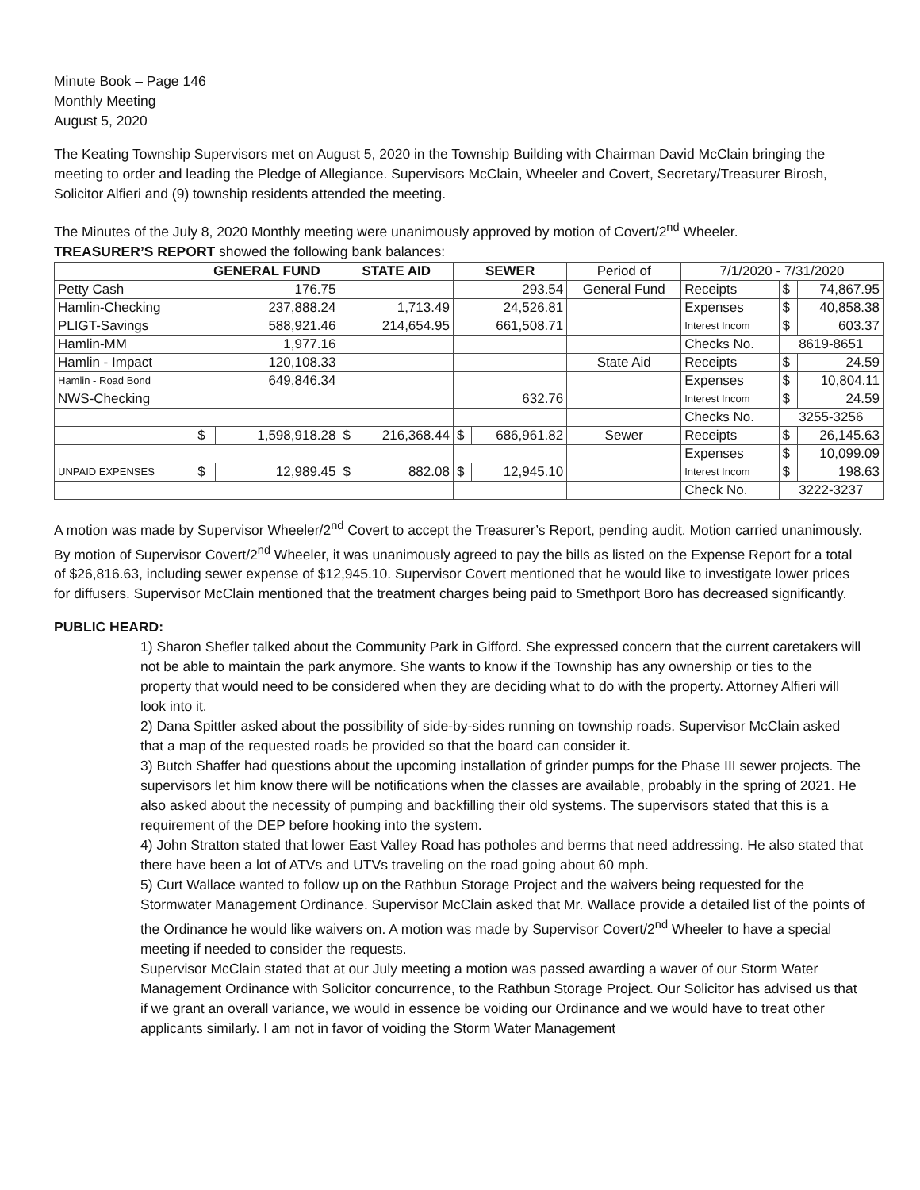Minute Book – Page 146
Monthly Meeting
August 5, 2020
The Keating Township Supervisors met on August 5, 2020 in the Township Building with Chairman David McClain bringing the meeting to order and leading the Pledge of Allegiance. Supervisors McClain, Wheeler and Covert, Secretary/Treasurer Birosh, Solicitor Alfieri and (9) township residents attended the meeting.
The Minutes of the July 8, 2020 Monthly meeting were unanimously approved by motion of Covert/2<sup>nd</sup> Wheeler.
TREASURER’S REPORT showed the following bank balances:
| | GENERAL FUND | | STATE AID | | SEWER | | Period of | 7/1/2020 - 7/31/2020 | | |
| Petty Cash | 176.75 | | | | 293.54 | | General Fund | Receipts | $ | 74,867.95 |
| Hamlin-Checking | 237,888.24 | | 1,713.49 | | 24,526.81 | | | Expenses | $ | 40,858.38 |
| PLIGT-Savings | 588,921.46 | | 214,654.95 | | 661,508.71 | | | Interest Incom | $ | 603.37 |
| Hamlin-MM | 1,977.16 | | | | | | | Checks No. | 8619-8651 | |
| Hamlin - Impact | 120,108.33 | | | | | | State Aid | Receipts | $ | 24.59 |
| Hamlin - Road Bond | 649,846.34 | | | | | | | Expenses | $ | 10,804.11 |
| NWS-Checking | | | | | 632.76 | | | Interest Incom | $ | 24.59 |
| | | | | | | | | Checks No. | 3255-3256 | |
| | $ | 1,598,918.28 | $ | 216,368.44 | $ | 686,961.82 | Sewer | Receipts | $ | 26,145.63 |
| | | | | | | | | Expenses | $ | 10,099.09 |
| UNPAID EXPENSES | $ | 12,989.45 | $ | 882.08 | $ | 12,945.10 | | Interest Incom | $ | 198.63 |
| | | | | | | | | Check No. | 3222-3237 | |
A motion was made by Supervisor Wheeler/2<sup>nd</sup> Covert to accept the Treasurer’s Report, pending audit. Motion carried unanimously.
By motion of Supervisor Covert/2<sup>nd</sup> Wheeler, it was unanimously agreed to pay the bills as listed on the Expense Report for a total of $26,816.63, including sewer expense of $12,945.10. Supervisor Covert mentioned that he would like to investigate lower prices for diffusers. Supervisor McClain mentioned that the treatment charges being paid to Smethport Boro has decreased significantly.
PUBLIC HEARD:
1) Sharon Shefler talked about the Community Park in Gifford. She expressed concern that the current caretakers will not be able to maintain the park anymore. She wants to know if the Township has any ownership or ties to the property that would need to be considered when they are deciding what to do with the property. Attorney Alfieri will look into it.
2) Dana Spittler asked about the possibility of side-by-sides running on township roads. Supervisor McClain asked that a map of the requested roads be provided so that the board can consider it.
3) Butch Shaffer had questions about the upcoming installation of grinder pumps for the Phase III sewer projects. The supervisors let him know there will be notifications when the classes are available, probably in the spring of 2021. He also asked about the necessity of pumping and backfilling their old systems. The supervisors stated that this is a requirement of the DEP before hooking into the system.
4) John Stratton stated that lower East Valley Road has potholes and berms that need addressing. He also stated that there have been a lot of ATVs and UTVs traveling on the road going about 60 mph.
5) Curt Wallace wanted to follow up on the Rathbun Storage Project and the waivers being requested for the Stormwater Management Ordinance. Supervisor McClain asked that Mr. Wallace provide a detailed list of the points of the Ordinance he would like waivers on. A motion was made by Supervisor Covert/2<sup>nd</sup> Wheeler to have a special meeting if needed to consider the requests.
Supervisor McClain stated that at our July meeting a motion was passed awarding a waver of our Storm Water Management Ordinance with Solicitor concurrence, to the Rathbun Storage Project. Our Solicitor has advised us that if we grant an overall variance, we would in essence be voiding our Ordinance and we would have to treat other applicants similarly. I am not in favor of voiding the Storm Water Management